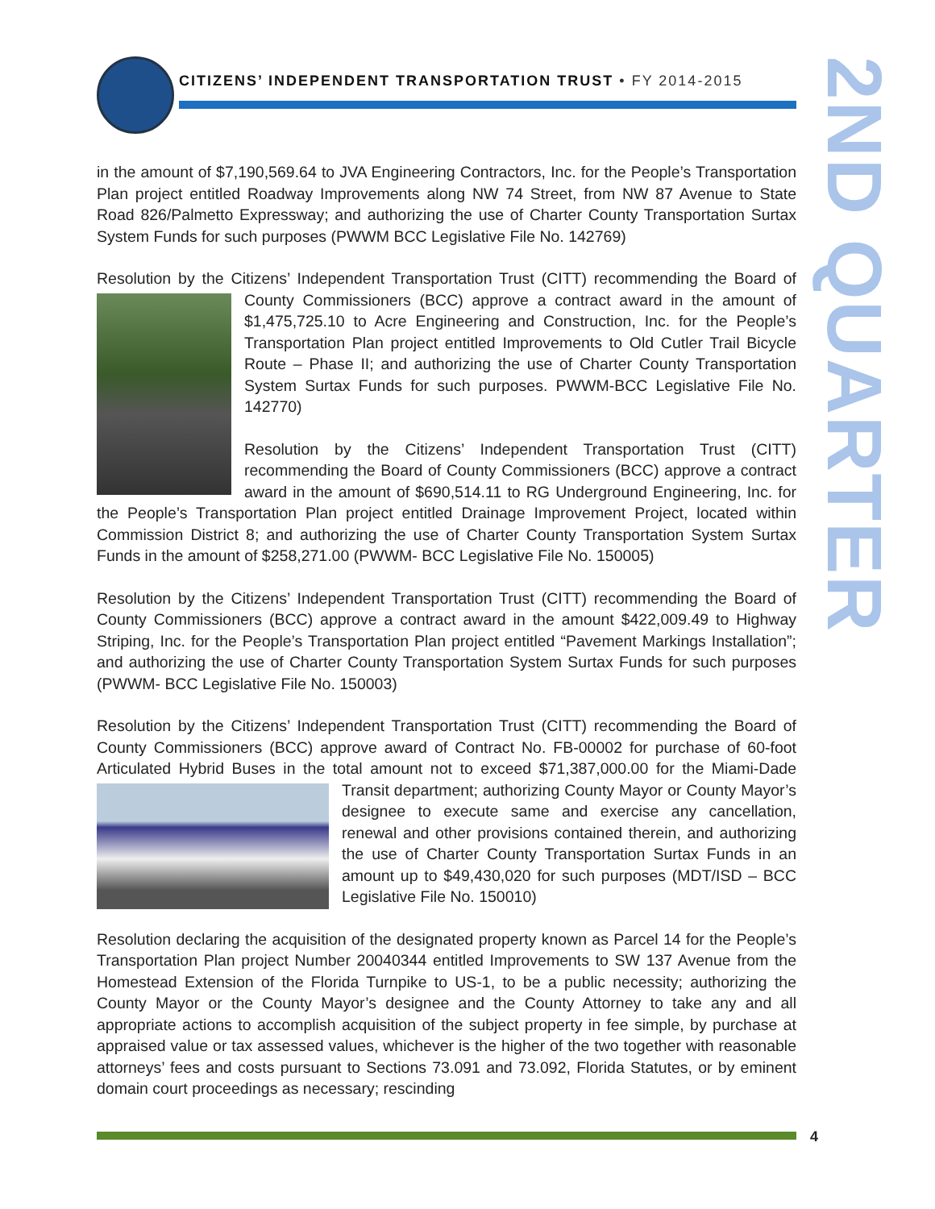CITIZENS’ INDEPENDENT TRANSPORTATION TRUST • FY 2014-2015
2ND QUARTER
in the amount of $7,190,569.64 to JVA Engineering Contractors, Inc. for the People’s Transportation Plan project entitled Roadway Improvements along NW 74 Street, from NW 87 Avenue to State Road 826/Palmetto Expressway; and authorizing the use of Charter County Transportation Surtax System Funds for such purposes (PWWM BCC Legislative File No. 142769)
Resolution by the Citizens’ Independent Transportation Trust (CITT) recommending the Board of County Commissioners (BCC) approve a contract award in the amount of $1,475,725.10 to Acre Engineering and Construction, Inc. for the People’s Transportation Plan project entitled Improvements to Old Cutler Trail Bicycle Route – Phase II; and authorizing the use of Charter County Transportation System Surtax Funds for such purposes. PWWM-BCC Legislative File No. 142770)
Resolution by the Citizens’ Independent Transportation Trust (CITT) recommending the Board of County Commissioners (BCC) approve a contract award in the amount of $690,514.11 to RG Underground Engineering, Inc. for the People’s Transportation Plan project entitled Drainage Improvement Project, located within Commission District 8; and authorizing the use of Charter County Transportation System Surtax Funds in the amount of $258,271.00 (PWWM- BCC Legislative File No. 150005)
Resolution by the Citizens’ Independent Transportation Trust (CITT) recommending the Board of County Commissioners (BCC) approve a contract award in the amount $422,009.49 to Highway Striping, Inc. for the People’s Transportation Plan project entitled “Pavement Markings Installation”; and authorizing the use of Charter County Transportation System Surtax Funds for such purposes (PWWM- BCC Legislative File No. 150003)
Resolution by the Citizens’ Independent Transportation Trust (CITT) recommending the Board of County Commissioners (BCC) approve award of Contract No. FB-00002 for purchase of 60-foot Articulated Hybrid Buses in the total amount not to exceed $71,387,000.00 for the Mi ami-Dade Transit department; authorizing County Mayor or County Mayor’s designee to execute same and exercise any cancellation, renewal and other provisions contained therein, and authorizing the use of Charter County Transportation Surtax Funds in an amount up to $49,430,020 for such purposes (MDT/ISD – BCC Legislative File No. 150010)
Resolution declaring the acquisition of the designated property known as Parcel 14 for the People’s Transportation Plan project Number 20040344 entitled Improvements to SW 137 Avenue from the Homestead Extension of the Florida Turnpike to US-1, to be a public necessity; authorizing the County Mayor or the County Mayor’s designee and the County Attorney to take any and all appropriate actions to accomplish acquisition of the subject property in fee simple, by purchase at appraised value or tax assessed values, whichever is the higher of the two together with reasonable attorneys’ fees and costs pursuant to Sections 73.091 and 73.092, Florida Statutes, or by eminent domain court proceedings as necessary; rescinding
4